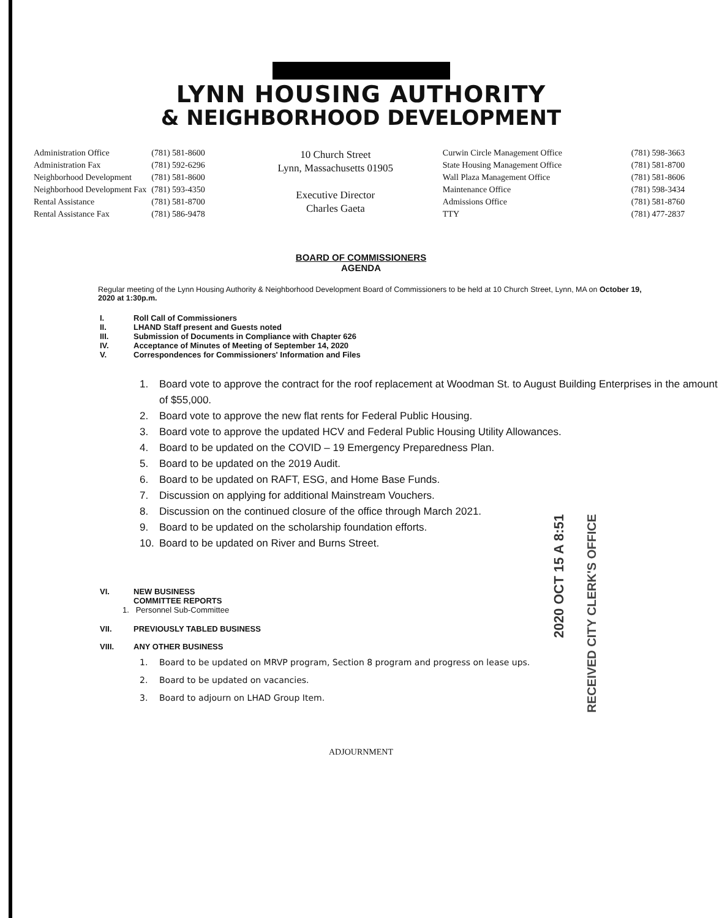LYNN HOUSING AUTHORITY
& NEIGHBORHOOD DEVELOPMENT
| Administration Office | (781) 581-8600 |
| Administration Fax | (781) 592-6296 |
| Neighborhood Development | (781) 581-8600 |
| Neighborhood Development Fax | (781) 593-4350 |
| Rental Assistance | (781) 581-8700 |
| Rental Assistance Fax | (781) 586-9478 |
10 Church Street
Lynn, Massachusetts 01905
Executive Director
Charles Gaeta
| Curwin Circle Management Office | (781) 598-3663 |
| State Housing Management Office | (781) 581-8700 |
| Wall Plaza Management Office | (781) 581-8606 |
| Maintenance Office | (781) 598-3434 |
| Admissions Office | (781) 581-8760 |
| TTY | (781) 477-2837 |
BOARD OF COMMISSIONERS
AGENDA
Regular meeting of the Lynn Housing Authority & Neighborhood Development Board of Commissioners to be held at 10 Church Street, Lynn, MA on October 19, 2020 at 1:30p.m.
I. Roll Call of Commissioners
II. LHAND Staff present and Guests noted
III. Submission of Documents in Compliance with Chapter 626
IV. Acceptance of Minutes of Meeting of September 14, 2020
V. Correspondences for Commissioners' Information and Files
1. Board vote to approve the contract for the roof replacement at Woodman St. to August Building Enterprises in the amount of $55,000.
2. Board vote to approve the new flat rents for Federal Public Housing.
3. Board vote to approve the updated HCV and Federal Public Housing Utility Allowances.
4. Board to be updated on the COVID – 19 Emergency Preparedness Plan.
5. Board to be updated on the 2019 Audit.
6. Board to be updated on RAFT, ESG, and Home Base Funds.
7. Discussion on applying for additional Mainstream Vouchers.
8. Discussion on the continued closure of the office through March 2021.
9. Board to be updated on the scholarship foundation efforts.
10. Board to be updated on River and Burns Street.
2020 OCT 15 A 8:51
RECEIVED CITY CLERK'S OFFICE
VI. NEW BUSINESS
COMMITTEE REPORTS
1. Personnel Sub-Committee
VII. PREVIOUSLY TABLED BUSINESS
VIII. ANY OTHER BUSINESS
1. Board to be updated on MRVP program, Section 8 program and progress on lease ups.
2. Board to be updated on vacancies.
3. Board to adjourn on LHAD Group Item.
ADJOURNMENT